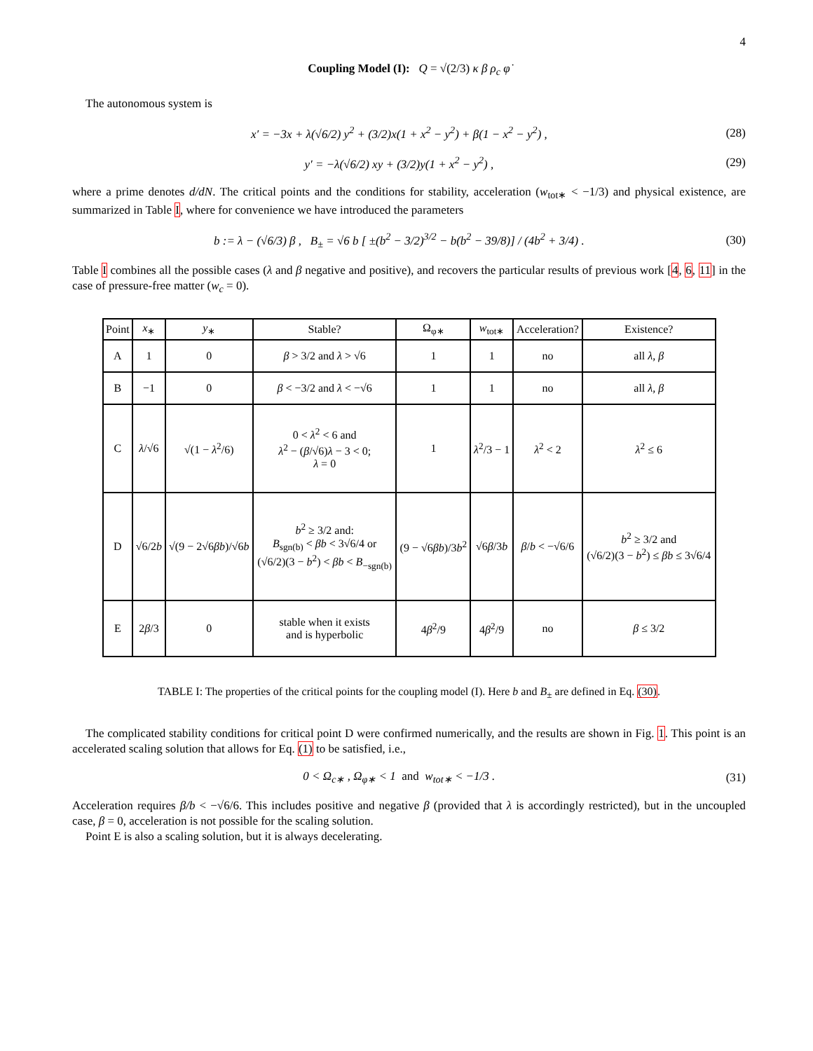4
Coupling Model (I): Q = √(2/3) κ β ρ<sub>c</sub> φ̇
The autonomous system is
x′ = −3x + λ(√6/2) y<sup>2</sup> + (3/2)x(1 + x<sup>2</sup> − y<sup>2</sup>) + β(1 − x<sup>2</sup> − y<sup>2</sup>) , (28)
y′ = −λ(√6/2) xy + (3/2)y(1 + x<sup>2</sup> − y<sup>2</sup>) , (29)
where a prime denotes d/dN. The critical points and the conditions for stability, acceleration (w<sub>tot∗</sub> < −1/3) and physical existence, are summarized in Table I, where for convenience we have introduced the parameters
b := λ − (√6/3) β , B<sub>±</sub> = √6 b [ ±(b<sup>2</sup> − 3/2)<sup>3/2</sup> − b(b<sup>2</sup> − 39/8)] / (4b<sup>2</sup> + 3/4) . (30)
Table I combines all the possible cases (λ and β negative and positive), and recovers the particular results of previous work [4, 6, 11] in the case of pressure-free matter (w<sub>c</sub> = 0).
| Point | x<sub>∗</sub> | y<sub>∗</sub> | Stable? | Ω<sub>φ∗</sub> | w<sub>tot∗</sub> | Acceleration? | Existence? |
| --- | --- | --- | --- | --- | --- | --- | --- |
| A | 1 | 0 | β > 3/2 and λ > √6 | 1 | 1 | no | all λ, β |
| B | −1 | 0 | β < −3/2 and λ < −√6 | 1 | 1 | no | all λ, β |
| C | λ /√6 | √(1 − λ<sup>2</sup>/6) | 0 < λ<sup>2</sup> < 6 and λ<sup>2</sup> − ( β /√6) λ − 3 < 0; λ = 0 | 1 | λ<sup>2</sup>/3 − 1 | λ<sup>2</sup> < 2 | λ<sup>2</sup> ≤ 6 |
| D | √6/2 b | √(9 − 2√6 βb )/√6 b | b<sup>2</sup> ≥ 3/2 and: B<sub>sgn(b)</sub> < βb < 3√6/4 or (√6/2)(3 − b<sup>2</sup>) < βb < B<sub>−sgn(b)</sub> | (9 − √6 βb )/3 b<sup>2</sup> | √6 β /3 b | β / b < −√6/6 | b<sup>2</sup> ≥ 3/2 and (√6/2)(3 − b<sup>2</sup>) ≤ βb ≤ 3√6/4 |
| E | 2 β /3 | 0 | stable when it exists and is hyperbolic | 4 β<sup>2</sup>/9 | 4 β<sup>2</sup>/9 | no | β ≤ 3/2 |
TABLE I: The properties of the critical points for the coupling model (I). Here b and B<sub>±</sub> are defined in Eq. (30).
The complicated stability conditions for critical point D were confirmed numerically, and the results are shown in Fig. 1. This point is an accelerated scaling solution that allows for Eq. (1) to be satisfied, i.e.,
0 < Ω<sub>c∗</sub> , Ω<sub>φ∗</sub> < 1 and w<sub>tot∗</sub> < −1/3 . (31)
Acceleration requires β/b < −√6/6. This includes positive and negative β (provided that λ is accordingly restricted), but in the uncoupled case, β = 0, acceleration is not possible for the scaling solution.
Point E is also a scaling solution, but it is always decelerating.